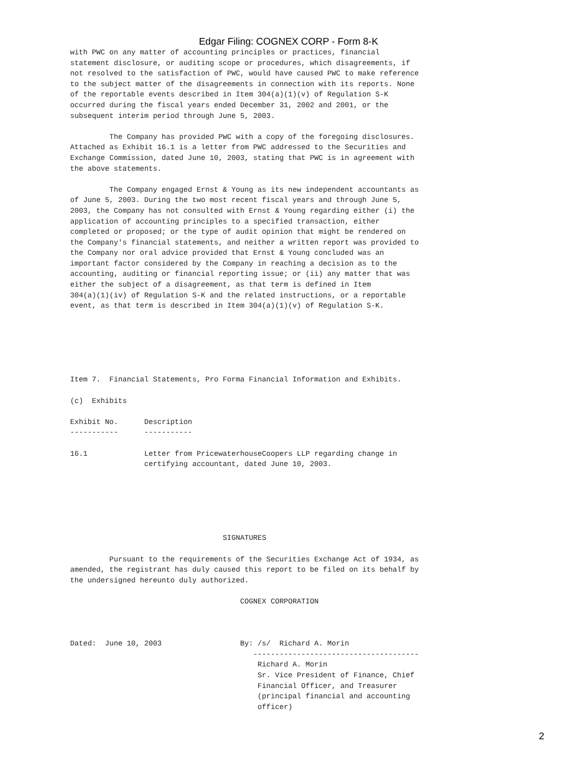Edgar Filing: COGNEX CORP - Form 8-K
with PWC on any matter of accounting principles or practices, financial
statement disclosure, or auditing scope or procedures, which disagreements, if
not resolved to the satisfaction of PWC, would have caused PWC to make reference
to the subject matter of the disagreements in connection with its reports. None
of the reportable events described in Item 304(a)(1)(v) of Regulation S-K
occurred during the fiscal years ended December 31, 2002 and 2001, or the
subsequent interim period through June 5, 2003.

         The Company has provided PWC with a copy of the foregoing disclosures.
Attached as Exhibit 16.1 is a letter from PWC addressed to the Securities and
Exchange Commission, dated June 10, 2003, stating that PWC is in agreement with
the above statements.

         The Company engaged Ernst & Young as its new independent accountants as
of June 5, 2003. During the two most recent fiscal years and through June 5,
2003, the Company has not consulted with Ernst & Young regarding either (i) the
application of accounting principles to a specified transaction, either
completed or proposed; or the type of audit opinion that might be rendered on
the Company's financial statements, and neither a written report was provided to
the Company nor oral advice provided that Ernst & Young concluded was an
important factor considered by the Company in reaching a decision as to the
accounting, auditing or financial reporting issue; or (ii) any matter that was
either the subject of a disagreement, as that term is defined in Item
304(a)(1)(iv) of Regulation S-K and the related instructions, or a reportable
event, as that term is described in Item 304(a)(1)(v) of Regulation S-K.






Item 7.  Financial Statements, Pro Forma Financial Information and Exhibits.

(c)  Exhibits

Exhibit No.      Description
-----------      -----------

16.1             Letter from PricewaterhouseCoopers LLP regarding change in
                 certifying accountant, dated June 10, 2003.






                                   SIGNATURES

         Pursuant to the requirements of the Securities Exchange Act of 1934, as
amended, the registrant has duly caused this report to be filed on its behalf by
the undersigned hereunto duly authorized.

                                       COGNEX CORPORATION



Dated:  June 10, 2003                  By: /s/  Richard A. Morin
                                          --------------------------------------
                                           Richard A. Morin
                                           Sr. Vice President of Finance, Chief
                                           Financial Officer, and Treasurer
                                           (principal financial and accounting
                                           officer)
2